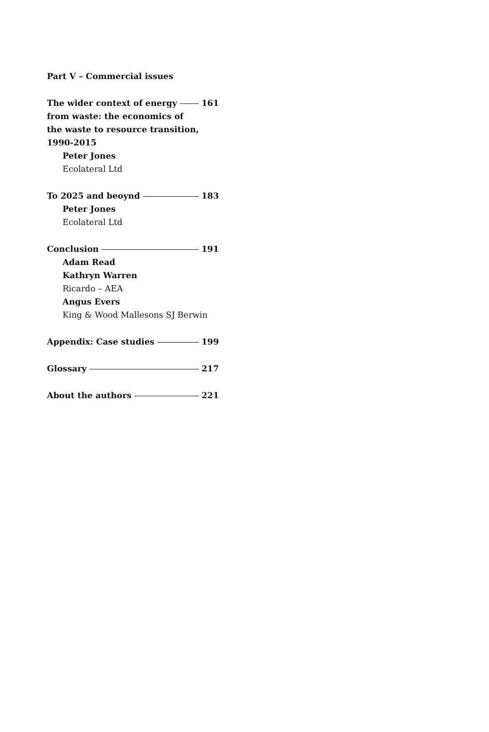Part V – Commercial issues
The wider context of energy 161
from waste: the economics of
the waste to resource transition,
1990-2015
Peter Jones
Ecolateral Ltd
To 2025 and beoynd 183
Peter Jones
Ecolateral Ltd
Conclusion 191
Adam Read
Kathryn Warren
Ricardo – AEA
Angus Evers
King & Wood Mallesons SJ Berwin
Appendix: Case studies 199
Glossary 217
About the authors 221